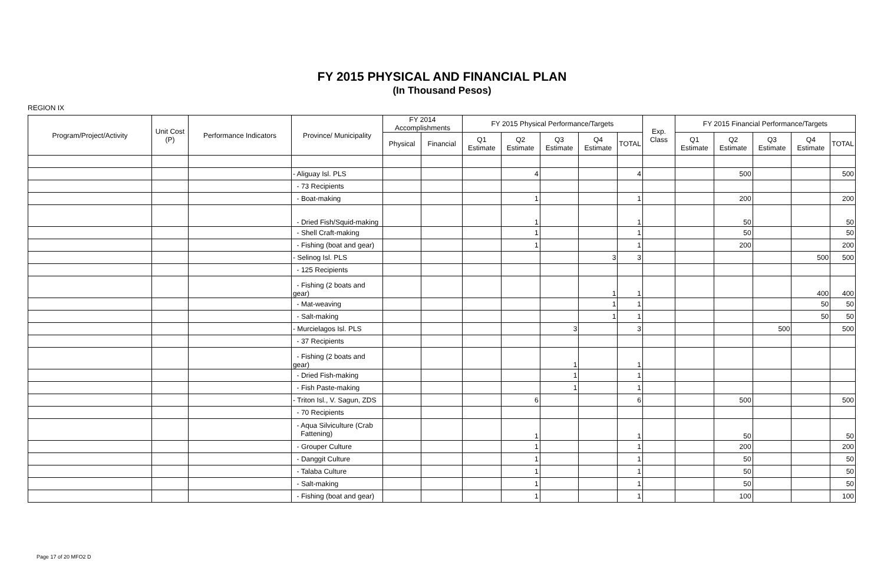FY 2015 PHYSICAL AND FINANCIAL PLAN
(In Thousand Pesos)
REGION IX
| Program/Project/Activity | Unit Cost (P) | Performance Indicators | Province/ Municipality | FY 2014 Accomplishments | | FY 2015 Physical Performance/Targets | | | | | Exp. Class | FY 2015 Financial Performance/Targets | | | | |
| --- | --- | --- | --- | --- | --- | --- | --- | --- | --- | --- | --- | --- | --- | --- | --- | --- |
| | | | | Physical | Financial | Q1 Estimate | Q2 Estimate | Q3 Estimate | Q4 Estimate | TOTAL | | Q1 Estimate | Q2 Estimate | Q3 Estimate | Q4 Estimate | TOTAL |
| | | | - Aliguay Isl. PLS | | | | 4 | | | 4 | | | 500 | | | 500 |
| | | | - 73 Recipients | | | | | | | | | | | | | |
| | | | - Boat-making | | | | 1 | | | 1 | | | 200 | | | 200 |
| | | | - Dried Fish/Squid-making | | | | 1 | | | 1 | | | 50 | | | 50 |
| | | | - Shell Craft-making | | | | 1 | | | 1 | | | 50 | | | 50 |
| | | | - Fishing (boat and gear) | | | | 1 | | | 1 | | | 200 | | | 200 |
| | | | - Selinog Isl. PLS | | | | | | 3 | 3 | | | | | 500 | 500 |
| | | | - 125 Recipients | | | | | | | | | | | | | |
| | | | - Fishing (2 boats and gear) | | | | | | 1 | 1 | | | | | 400 | 400 |
| | | | - Mat-weaving | | | | | | 1 | 1 | | | | | 50 | 50 |
| | | | - Salt-making | | | | | | 1 | 1 | | | | | 50 | 50 |
| | | | - Murcielagos Isl. PLS | | | | | 3 | | 3 | | | | 500 | | 500 |
| | | | - 37 Recipients | | | | | | | | | | | | | |
| | | | - Fishing (2 boats and gear) | | | | | 1 | | 1 | | | | | | |
| | | | - Dried Fish-making | | | | | 1 | | 1 | | | | | | |
| | | | - Fish Paste-making | | | | | 1 | | 1 | | | | | | |
| | | | - Triton Isl., V. Sagun, ZDS | | | | 6 | | | 6 | | | 500 | | | 500 |
| | | | - 70 Recipients | | | | | | | | | | | | | |
| | | | - Aqua Silviculture (Crab Fattening) | | | | 1 | | | 1 | | | 50 | | | 50 |
| | | | - Grouper Culture | | | | 1 | | | 1 | | | 200 | | | 200 |
| | | | - Danggit Culture | | | | 1 | | | 1 | | | 50 | | | 50 |
| | | | - Talaba Culture | | | | 1 | | | 1 | | | 50 | | | 50 |
| | | | - Salt-making | | | | 1 | | | 1 | | | 50 | | | 50 |
| | | | - Fishing (boat and gear) | | | | 1 | | | 1 | | | 100 | | | 100 |
Page 17 of 20 MFO2 D